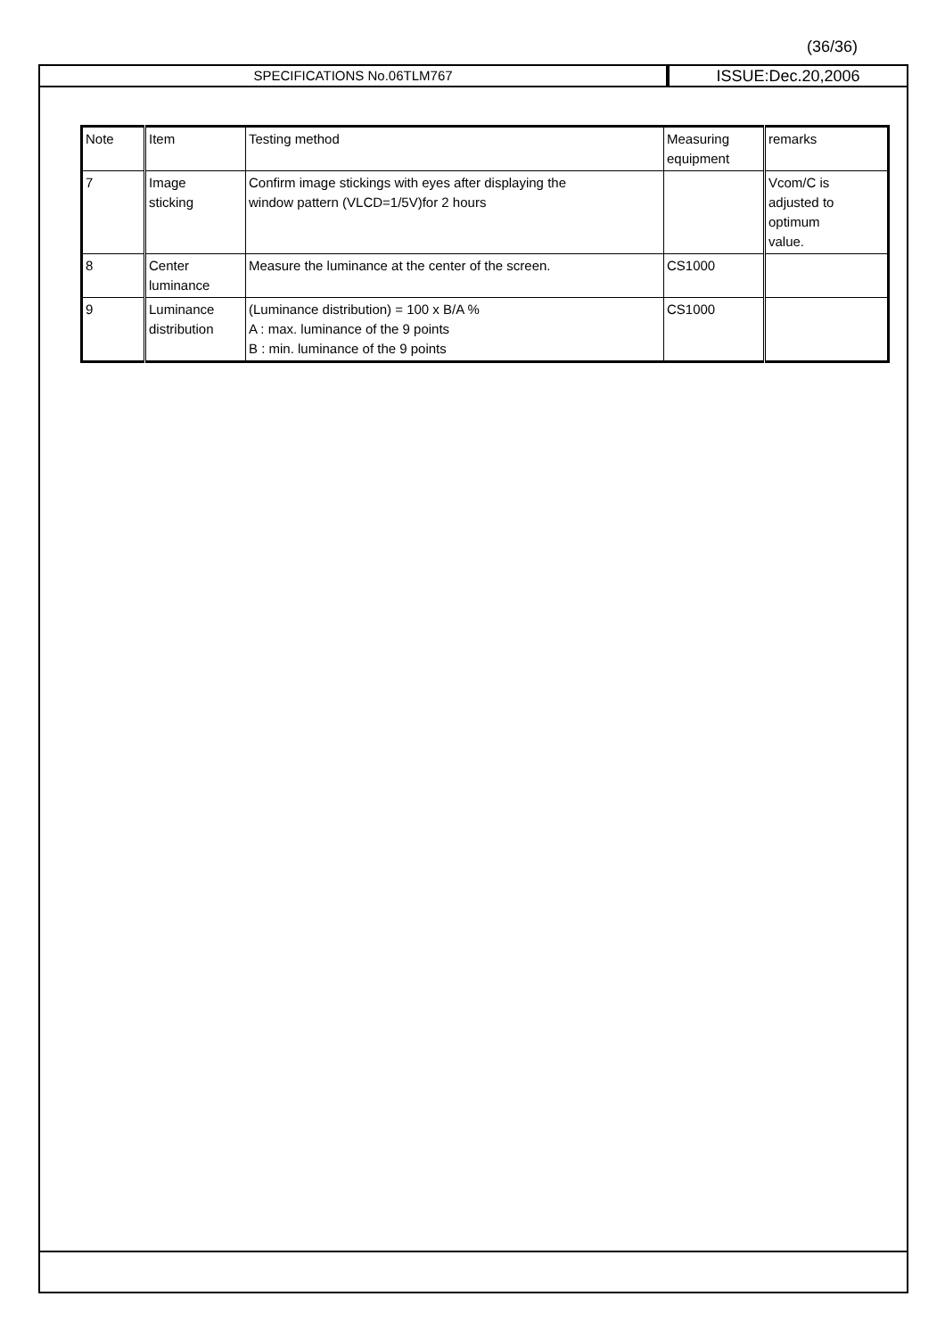(36/36)
SPECIFICATIONS No.06TLM767
ISSUE:Dec.20,2006
| Note | Item | Testing method | Measuring equipment | remarks |
| 7 | Image sticking | Confirm image stickings with eyes after displaying the window pattern (VLCD=1/5V)for 2 hours | | Vcom/C is adjusted to optimum value. |
| 8 | Center luminance | Measure the luminance at the center of the screen. | CS1000 | |
| 9 | Luminance distribution | (Luminance distribution) = 100 x B/A % A : max. luminance of the 9 points B : min. luminance of the 9 points | CS1000 | |